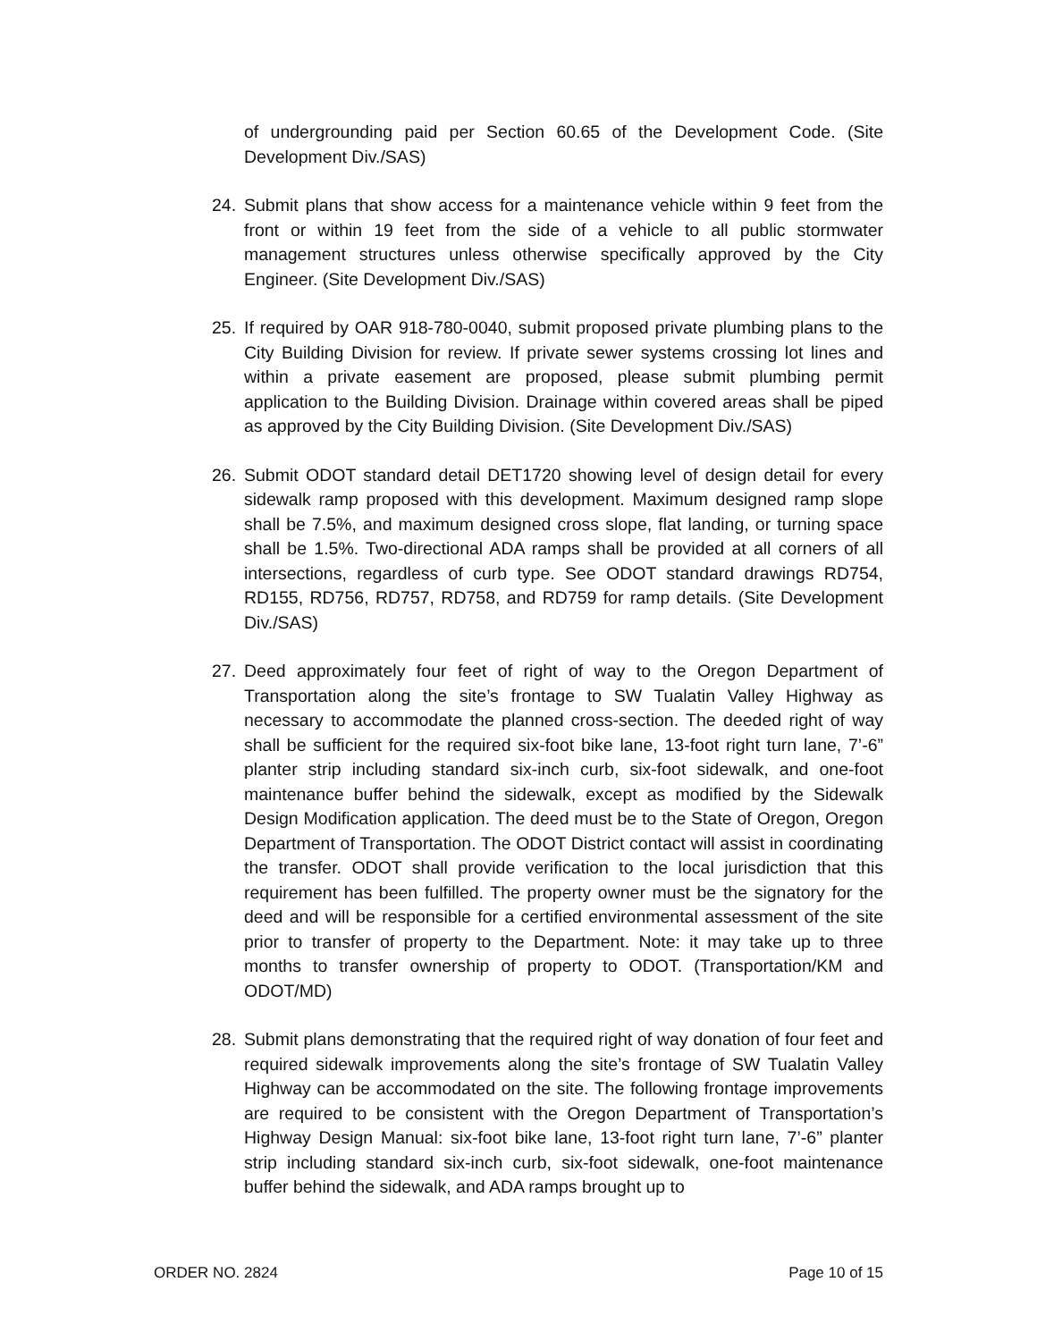of undergrounding paid per Section 60.65 of the Development Code. (Site Development Div./SAS)
24. Submit plans that show access for a maintenance vehicle within 9 feet from the front or within 19 feet from the side of a vehicle to all public stormwater management structures unless otherwise specifically approved by the City Engineer. (Site Development Div./SAS)
25. If required by OAR 918-780-0040, submit proposed private plumbing plans to the City Building Division for review. If private sewer systems crossing lot lines and within a private easement are proposed, please submit plumbing permit application to the Building Division. Drainage within covered areas shall be piped as approved by the City Building Division. (Site Development Div./SAS)
26. Submit ODOT standard detail DET1720 showing level of design detail for every sidewalk ramp proposed with this development. Maximum designed ramp slope shall be 7.5%, and maximum designed cross slope, flat landing, or turning space shall be 1.5%. Two-directional ADA ramps shall be provided at all corners of all intersections, regardless of curb type. See ODOT standard drawings RD754, RD155, RD756, RD757, RD758, and RD759 for ramp details. (Site Development Div./SAS)
27. Deed approximately four feet of right of way to the Oregon Department of Transportation along the site’s frontage to SW Tualatin Valley Highway as necessary to accommodate the planned cross-section. The deeded right of way shall be sufficient for the required six-foot bike lane, 13-foot right turn lane, 7’-6” planter strip including standard six-inch curb, six-foot sidewalk, and one-foot maintenance buffer behind the sidewalk, except as modified by the Sidewalk Design Modification application. The deed must be to the State of Oregon, Oregon Department of Transportation. The ODOT District contact will assist in coordinating the transfer. ODOT shall provide verification to the local jurisdiction that this requirement has been fulfilled. The property owner must be the signatory for the deed and will be responsible for a certified environmental assessment of the site prior to transfer of property to the Department. Note: it may take up to three months to transfer ownership of property to ODOT. (Transportation/KM and ODOT/MD)
28. Submit plans demonstrating that the required right of way donation of four feet and required sidewalk improvements along the site’s frontage of SW Tualatin Valley Highway can be accommodated on the site. The following frontage improvements are required to be consistent with the Oregon Department of Transportation’s Highway Design Manual: six-foot bike lane, 13-foot right turn lane, 7’-6” planter strip including standard six-inch curb, six-foot sidewalk, one-foot maintenance buffer behind the sidewalk, and ADA ramps brought up to
ORDER NO. 2824 Page 10 of 15